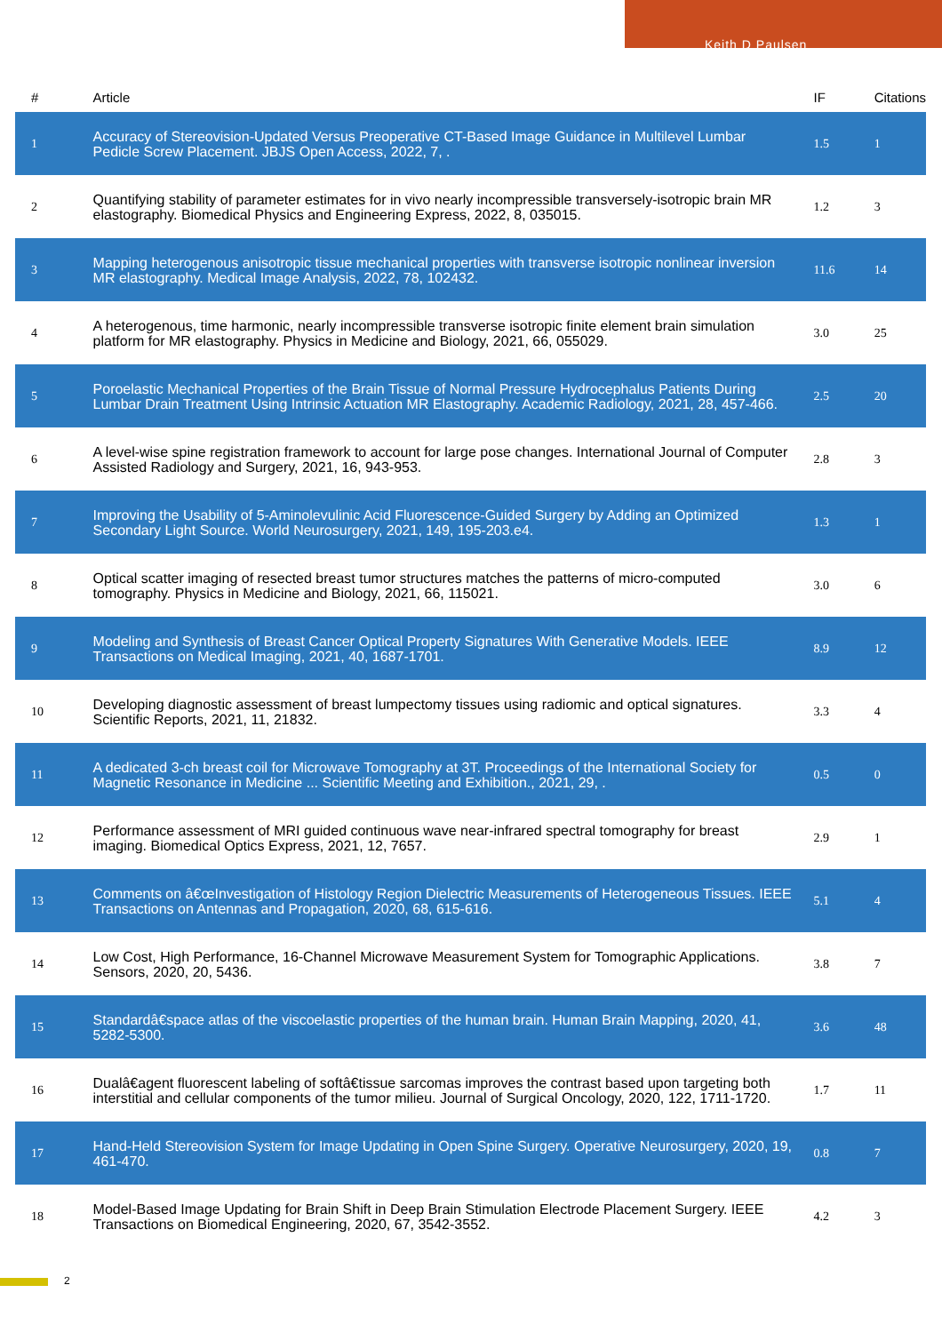Keith D Paulsen
| # | Article | IF | Citations |
| --- | --- | --- | --- |
| 1 | Accuracy of Stereovision-Updated Versus Preoperative CT-Based Image Guidance in Multilevel Lumbar Pedicle Screw Placement. JBJS Open Access, 2022, 7, . | 1.5 | 1 |
| 2 | Quantifying stability of parameter estimates for in vivo nearly incompressible transversely-isotropic brain MR elastography. Biomedical Physics and Engineering Express, 2022, 8, 035015. | 1.2 | 3 |
| 3 | Mapping heterogenous anisotropic tissue mechanical properties with transverse isotropic nonlinear inversion MR elastography. Medical Image Analysis, 2022, 78, 102432. | 11.6 | 14 |
| 4 | A heterogenous, time harmonic, nearly incompressible transverse isotropic finite element brain simulation platform for MR elastography. Physics in Medicine and Biology, 2021, 66, 055029. | 3.0 | 25 |
| 5 | Poroelastic Mechanical Properties of the Brain Tissue of Normal Pressure Hydrocephalus Patients During Lumbar Drain Treatment Using Intrinsic Actuation MR Elastography. Academic Radiology, 2021, 28, 457-466. | 2.5 | 20 |
| 6 | A level-wise spine registration framework to account for large pose changes. International Journal of Computer Assisted Radiology and Surgery, 2021, 16, 943-953. | 2.8 | 3 |
| 7 | Improving the Usability of 5-Aminolevulinic Acid Fluorescence-Guided Surgery by Adding an Optimized Secondary Light Source. World Neurosurgery, 2021, 149, 195-203.e4. | 1.3 | 1 |
| 8 | Optical scatter imaging of resected breast tumor structures matches the patterns of micro-computed tomography. Physics in Medicine and Biology, 2021, 66, 115021. | 3.0 | 6 |
| 9 | Modeling and Synthesis of Breast Cancer Optical Property Signatures With Generative Models. IEEE Transactions on Medical Imaging, 2021, 40, 1687-1701. | 8.9 | 12 |
| 10 | Developing diagnostic assessment of breast lumpectomy tissues using radiomic and optical signatures. Scientific Reports, 2021, 11, 21832. | 3.3 | 4 |
| 11 | A dedicated 3-ch breast coil for Microwave Tomography at 3T. Proceedings of the International Society for Magnetic Resonance in Medicine ... Scientific Meeting and Exhibition., 2021, 29, . | 0.5 | 0 |
| 12 | Performance assessment of MRI guided continuous wave near-infrared spectral tomography for breast imaging. Biomedical Optics Express, 2021, 12, 7657. | 2.9 | 1 |
| 13 | Comments on â€œInvestigation of Histology Region Dielectric Measurements of Heterogeneous Tissues. IEEE Transactions on Antennas and Propagation, 2020, 68, 615-616. | 5.1 | 4 |
| 14 | Low Cost, High Performance, 16-Channel Microwave Measurement System for Tomographic Applications. Sensors, 2020, 20, 5436. | 3.8 | 7 |
| 15 | Standardâ€space atlas of the viscoelastic properties of the human brain. Human Brain Mapping, 2020, 41, 5282-5300. | 3.6 | 48 |
| 16 | Dualâ€agent fluorescent labeling of softâ€tissue sarcomas improves the contrast based upon targeting both interstitial and cellular components of the tumor milieu. Journal of Surgical Oncology, 2020, 122, 1711-1720. | 1.7 | 11 |
| 17 | Hand-Held Stereovision System for Image Updating in Open Spine Surgery. Operative Neurosurgery, 2020, 19, 461-470. | 0.8 | 7 |
| 18 | Model-Based Image Updating for Brain Shift in Deep Brain Stimulation Electrode Placement Surgery. IEEE Transactions on Biomedical Engineering, 2020, 67, 3542-3552. | 4.2 | 3 |
2